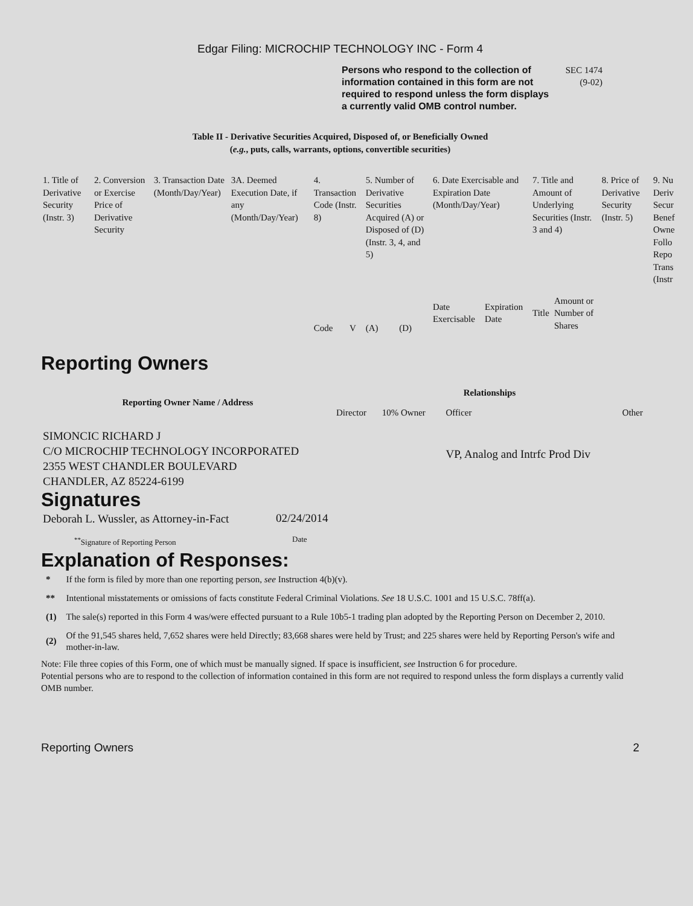Edgar Filing: MICROCHIP TECHNOLOGY INC - Form 4
Persons who respond to the collection of information contained in this form are not required to respond unless the form displays a currently valid OMB control number.
SEC 1474
(9-02)
Table II - Derivative Securities Acquired, Disposed of, or Beneficially Owned
(e.g., puts, calls, warrants, options, convertible securities)
| 1. Title of Derivative Security (Instr. 3) | 2. Conversion or Exercise Price of Derivative Security | 3. Transaction Date (Month/Day/Year) | 3A. Deemed Execution Date, if any (Month/Day/Year) | 4. Transaction Code (Instr. 8) | | 5. Number of Derivative Securities Acquired (A) or Disposed of (D) (Instr. 3, 4, and 5) | | 6. Date Exercisable and Expiration Date (Month/Day/Year) | | 7. Title and Amount of Underlying Securities (Instr. 3 and 4) | | 8. Price of Derivative Security (Instr. 5) | 9. Nu Deriv Secur Benef Owne Follo Repo Trans (Instr |
| --- | --- | --- | --- | --- | --- | --- | --- | --- | --- | --- | --- | --- | --- |
| | | | | Code | V | (A) | (D) | Date Exercisable | Expiration Date | Title | Amount or Number of Shares | | |
Reporting Owners
| Reporting Owner Name / Address | Relationships | | | |
| --- | --- | --- | --- | --- |
| | Director | 10% Owner | Officer | Other |
| SIMONCIC RICHARD J C/O MICROCHIP TECHNOLOGY INCORPORATED 2355 WEST CHANDLER BOULEVARD CHANDLER, AZ 85224-6199 | | | VP, Analog and Intrfc Prod Div | |
Signatures
| Deborah L. Wussler, as Attorney-in-Fact | 02/24/2014 |
| <sup>**</sup> Signature of Reporting Person | Date |
Explanation of Responses:
| * | If the form is filed by more than one reporting person, see Instruction 4(b)(v). |
| ** | Intentional misstatements or omissions of facts constitute Federal Criminal Violations. See 18 U.S.C. 1001 and 15 U.S.C. 78ff(a). |
| (1) | The sale(s) reported in this Form 4 was/were effected pursuant to a Rule 10b5-1 trading plan adopted by the Reporting Person on December 2, 2010. |
| (2) | Of the 91,545 shares held, 7,652 shares were held Directly; 83,668 shares were held by Trust; and 225 shares were held by Reporting Person's wife and mother-in-law. |
Note: File three copies of this Form, one of which must be manually signed. If space is insufficient, see Instruction 6 for procedure.
Potential persons who are to respond to the collection of information contained in this form are not required to respond unless the form displays a currently valid OMB number.
Reporting Owners 2